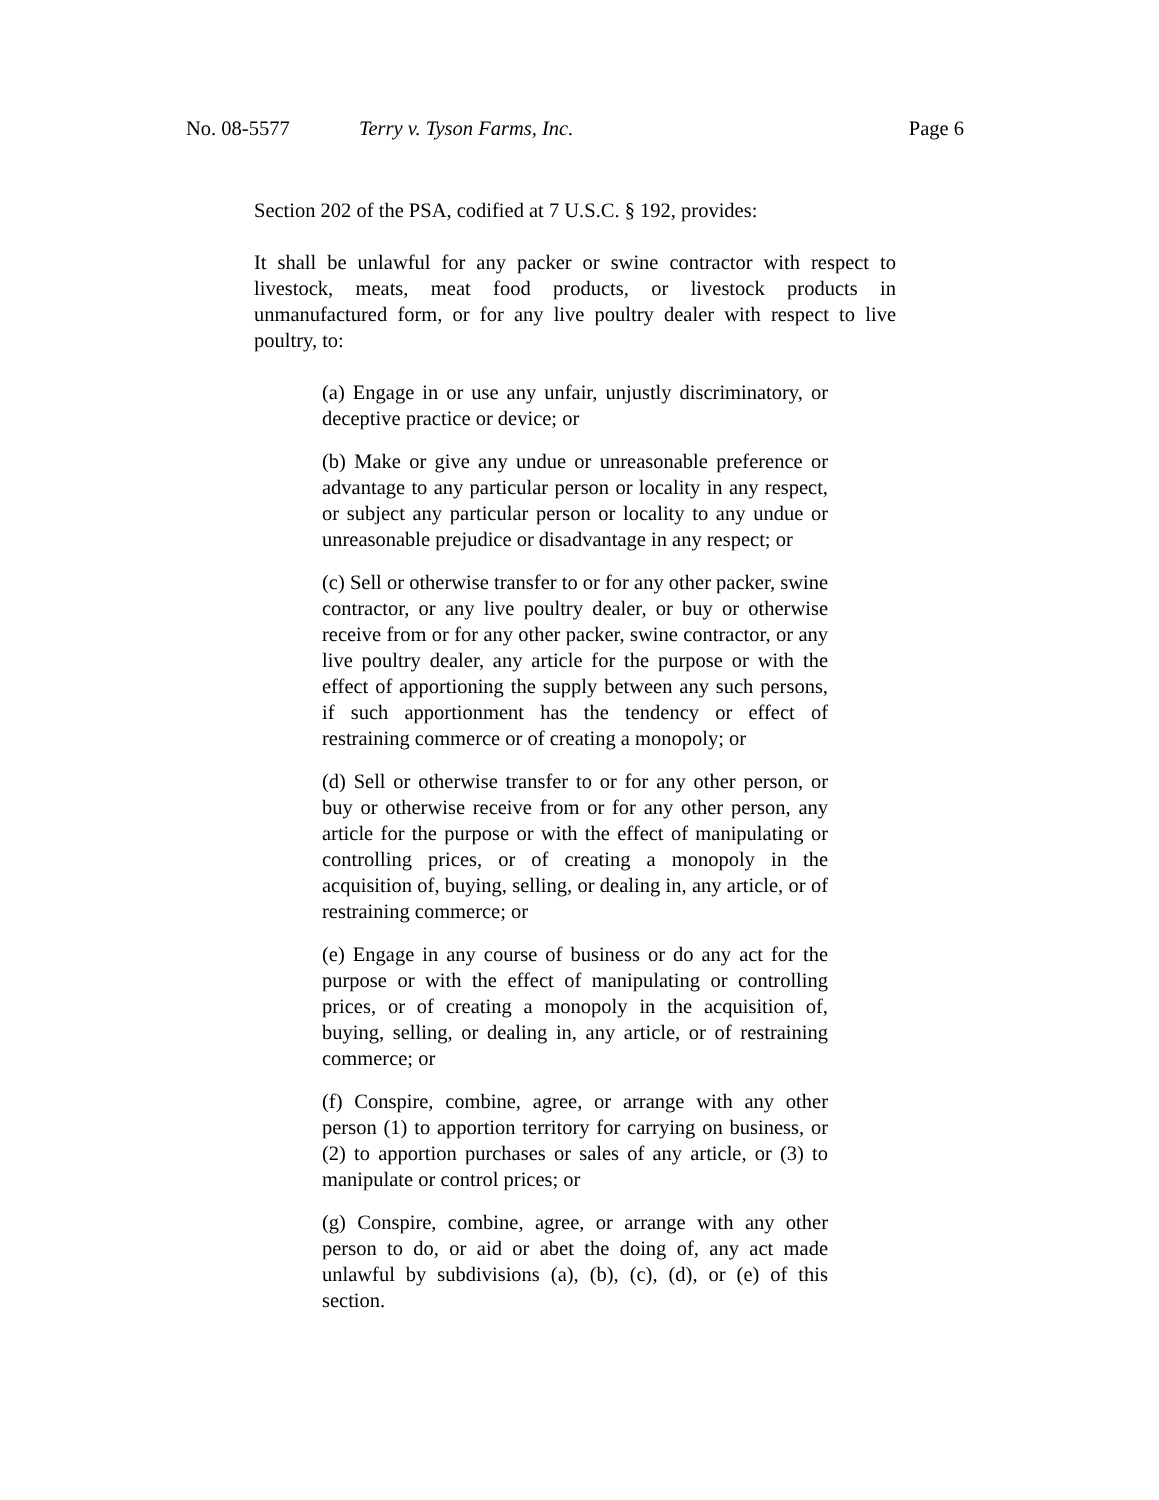No. 08-5577 Terry v. Tyson Farms, Inc. Page 6
Section 202 of the PSA, codified at 7 U.S.C. § 192, provides:
It shall be unlawful for any packer or swine contractor with respect to livestock, meats, meat food products, or livestock products in unmanufactured form, or for any live poultry dealer with respect to live poultry, to:
(a) Engage in or use any unfair, unjustly discriminatory, or deceptive practice or device; or
(b) Make or give any undue or unreasonable preference or advantage to any particular person or locality in any respect, or subject any particular person or locality to any undue or unreasonable prejudice or disadvantage in any respect; or
(c) Sell or otherwise transfer to or for any other packer, swine contractor, or any live poultry dealer, or buy or otherwise receive from or for any other packer, swine contractor, or any live poultry dealer, any article for the purpose or with the effect of apportioning the supply between any such persons, if such apportionment has the tendency or effect of restraining commerce or of creating a monopoly; or
(d) Sell or otherwise transfer to or for any other person, or buy or otherwise receive from or for any other person, any article for the purpose or with the effect of manipulating or controlling prices, or of creating a monopoly in the acquisition of, buying, selling, or dealing in, any article, or of restraining commerce; or
(e) Engage in any course of business or do any act for the purpose or with the effect of manipulating or controlling prices, or of creating a monopoly in the acquisition of, buying, selling, or dealing in, any article, or of restraining commerce; or
(f) Conspire, combine, agree, or arrange with any other person (1) to apportion territory for carrying on business, or (2) to apportion purchases or sales of any article, or (3) to manipulate or control prices; or
(g) Conspire, combine, agree, or arrange with any other person to do, or aid or abet the doing of, any act made unlawful by subdivisions (a), (b), (c), (d), or (e) of this section.